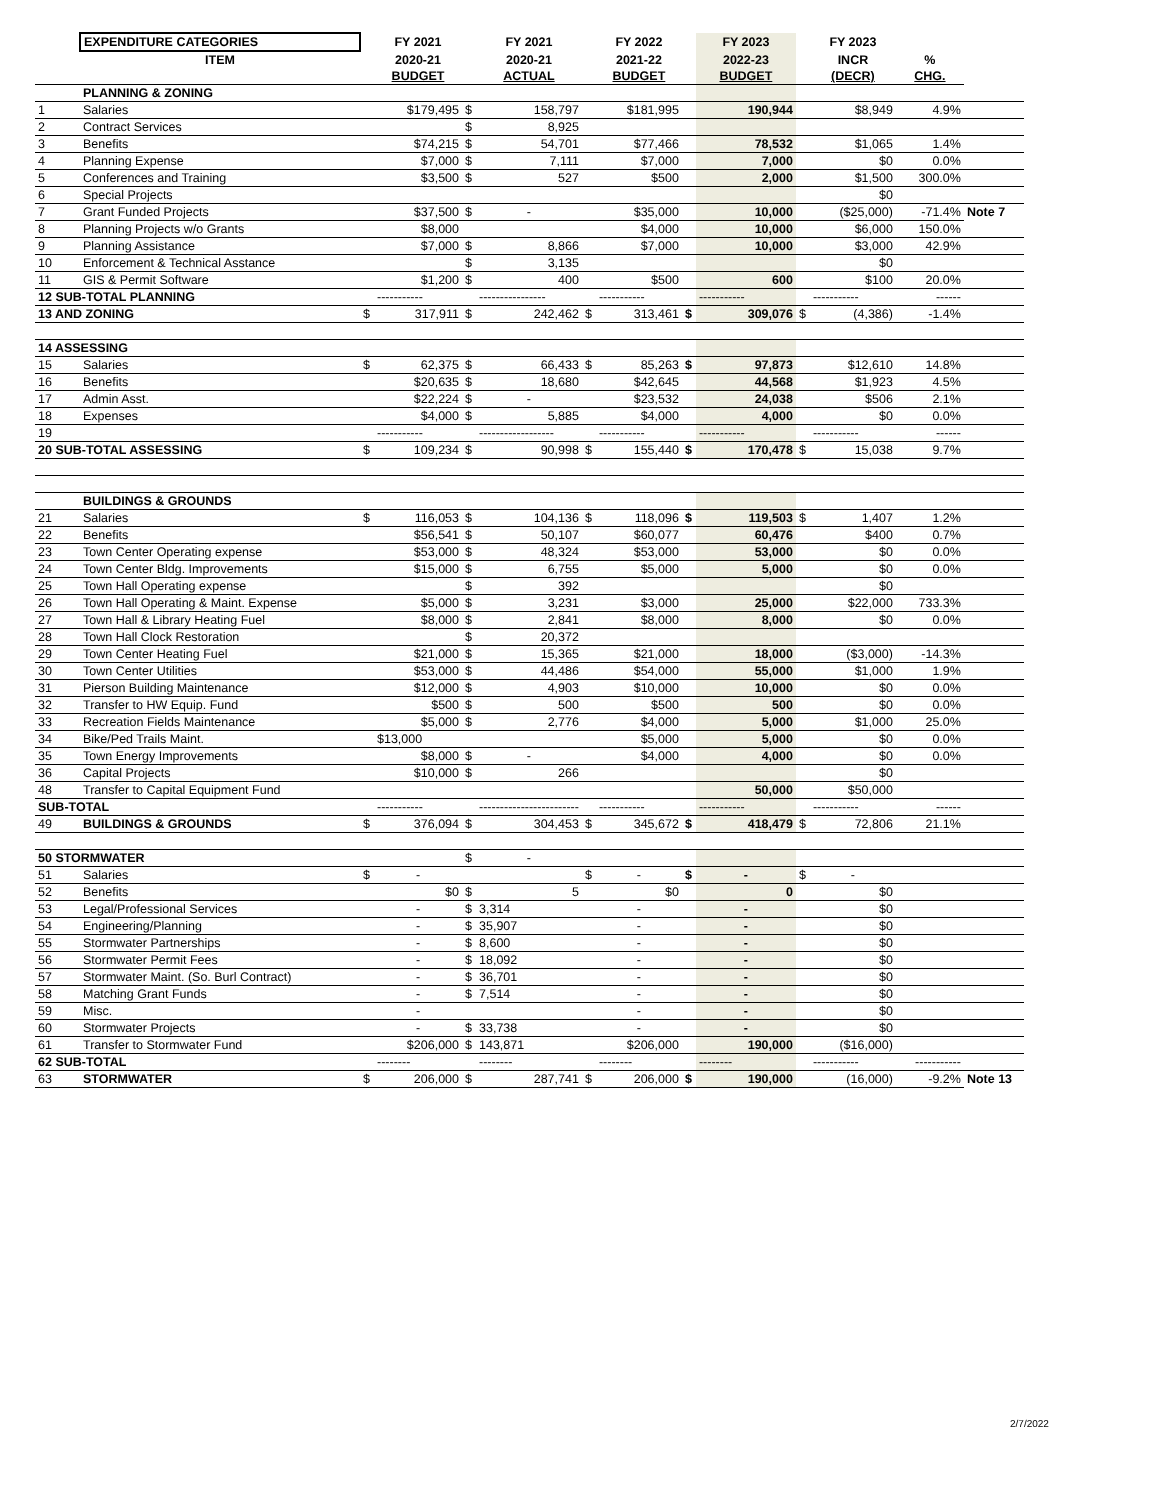| | EXPENDITURE CATEGORIES | | FY 2021 | | FY 2021 | | FY 2022 | | FY 2023 | | FY 2023 | | |
| --- | --- | --- | --- | --- | --- | --- | --- | --- | --- | --- | --- | --- | --- |
| | ITEM | | 2020-21 | | 2020-21 | | 2021-22 | | 2022-23 | | INCR | % | |
| | | | BUDGET | | ACTUAL | | BUDGET | | BUDGET | | (DECR) | CHG. | |
| | PLANNING & ZONING | | | | | | | | | | | | |
| 1 | Salaries | | $179,495 | $ | 158,797 | | $181,995 | | 190,944 | | $8,949 | 4.9% | |
| 2 | Contract Services | | | $ | 8,925 | | | | | | | | |
| 3 | Benefits | | $74,215 | $ | 54,701 | | $77,466 | | 78,532 | | $1,065 | 1.4% | |
| 4 | Planning Expense | | $7,000 | $ | 7,111 | | $7,000 | | 7,000 | | $0 | 0.0% | |
| 5 | Conferences and Training | | $3,500 | $ | 527 | | $500 | | 2,000 | | $1,500 | 300.0% | |
| 6 | Special Projects | | | | | | | | | | $0 | | |
| 7 | Grant Funded Projects | | $37,500 | $ | - | | $35,000 | | 10,000 | | ($25,000) | -71.4% | Note 7 |
| 8 | Planning Projects w/o Grants | | $8,000 | | | | $4,000 | | 10,000 | | $6,000 | 150.0% | |
| 9 | Planning Assistance | | $7,000 | $ | 8,866 | | $7,000 | | 10,000 | | $3,000 | 42.9% | |
| 10 | Enforcement & Technical Asstance | | | $ | 3,135 | | | | | | $0 | | |
| 11 | GIS & Permit Software | | $1,200 | $ | 400 | | $500 | | 600 | | $100 | 20.0% | |
| 12 SUB-TOTAL PLANNING | | | ----------- | | ---------------- | | ----------- | | ----------- | | ----------- | ------ | |
| 13 AND ZONING | | $ | 317,911 | $ | 242,462 | $ | 313,461 | $ | 309,076 | $ | (4,386) | -1.4% | |
| 14 ASSESSING | | | | | | | | | | | | | |
| 15 | Salaries | $ | 62,375 | $ | 66,433 | $ | 85,263 | $ | 97,873 | | $12,610 | 14.8% | |
| 16 | Benefits | | $20,635 | $ | 18,680 | | $42,645 | | 44,568 | | $1,923 | 4.5% | |
| 17 | Admin Asst. | | $22,224 | $ | - | | $23,532 | | 24,038 | | $506 | 2.1% | |
| 18 | Expenses | | $4,000 | $ | 5,885 | | $4,000 | | 4,000 | | $0 | 0.0% | |
| 19 | | | ----------- | | ------------------ | | ----------- | | ----------- | | ----------- | ------ | |
| 20 SUB-TOTAL ASSESSING | | $ | 109,234 | $ | 90,998 | $ | 155,440 | $ | 170,478 | $ | 15,038 | 9.7% | |
| | BUILDINGS & GROUNDS | | | | | | | | | | | | |
| 21 | Salaries | $ | 116,053 | $ | 104,136 | $ | 118,096 | $ | 119,503 | $ | 1,407 | 1.2% | |
| 22 | Benefits | | $56,541 | $ | 50,107 | | $60,077 | | 60,476 | | $400 | 0.7% | |
| 23 | Town Center Operating expense | | $53,000 | $ | 48,324 | | $53,000 | | 53,000 | | $0 | 0.0% | |
| 24 | Town Center Bldg. Improvements | | $15,000 | $ | 6,755 | | $5,000 | | 5,000 | | $0 | 0.0% | |
| 25 | Town Hall Operating expense | | | $ | 392 | | | | | | $0 | | |
| 26 | Town Hall Operating & Maint. Expense | | $5,000 | $ | 3,231 | | $3,000 | | 25,000 | | $22,000 | 733.3% | |
| 27 | Town Hall & Library Heating Fuel | | $8,000 | $ | 2,841 | | $8,000 | | 8,000 | | $0 | 0.0% | |
| 28 | Town Hall Clock Restoration | | | $ | 20,372 | | | | | | | | |
| 29 | Town Center Heating Fuel | | $21,000 | $ | 15,365 | | $21,000 | | 18,000 | | ($3,000) | -14.3% | |
| 30 | Town Center Utilities | | $53,000 | $ | 44,486 | | $54,000 | | 55,000 | | $1,000 | 1.9% | |
| 31 | Pierson Building Maintenance | | $12,000 | $ | 4,903 | | $10,000 | | 10,000 | | $0 | 0.0% | |
| 32 | Transfer to HW Equip. Fund | | $500 | $ | 500 | | $500 | | 500 | | $0 | 0.0% | |
| 33 | Recreation Fields Maintenance | | $5,000 | $ | 2,776 | | $4,000 | | 5,000 | | $1,000 | 25.0% | |
| 34 | Bike/Ped Trails Maint. | | $13,000 | | | | $5,000 | | 5,000 | | $0 | 0.0% | |
| 35 | Town Energy Improvements | | $8,000 | $ | - | | $4,000 | | 4,000 | | $0 | 0.0% | |
| 36 | Capital Projects | | $10,000 | $ | 266 | | | | | | $0 | | |
| 48 | Transfer to Capital Equipment Fund | | | | | | | | 50,000 | | $50,000 | | |
| SUB-TOTAL | | | ----------- | | ------------------------ | | ----------- | | ----------- | | ----------- | ------ | |
| 49 | BUILDINGS & GROUNDS | $ | 376,094 | $ | 304,453 | $ | 345,672 | $ | 418,479 | $ | 72,806 | 21.1% | |
| 50 STORMWATER | | | | $ | - | | | | | | | | |
| 51 | Salaries | $ | - | | | $ | - | $ | - | $ | - | | |
| 52 | Benefits | | $0 | $ | 5 | | $0 | | 0 | | $0 | | |
| 53 | Legal/Professional Services | | - | $ | 3,314 | | - | | - | | $0 | | |
| 54 | Engineering/Planning | | - | $ | 35,907 | | - | | - | | $0 | | |
| 55 | Stormwater Partnerships | | - | $ | 8,600 | | - | | - | | $0 | | |
| 56 | Stormwater Permit Fees | | - | $ | 18,092 | | - | | - | | $0 | | |
| 57 | Stormwater Maint. (So. Burl Contract) | | - | $ | 36,701 | | - | | - | | $0 | | |
| 58 | Matching Grant Funds | | - | $ | 7,514 | | - | | - | | $0 | | |
| 59 | Misc. | | - | | | | - | | - | | $0 | | |
| 60 | Stormwater Projects | | - | $ | 33,738 | | - | | - | | $0 | | |
| 61 | Transfer to Stormwater Fund | | $206,000 | $ | 143,871 | | $206,000 | | 190,000 | | ($16,000) | | |
| 62 SUB-TOTAL | | | -------- | | -------- | | -------- | | -------- | | ----------- | ----------- | |
| 63 | STORMWATER | $ | 206,000 | $ | 287,741 | $ | 206,000 | $ | 190,000 | | (16,000) | -9.2% | Note 13 |
2/7/2022